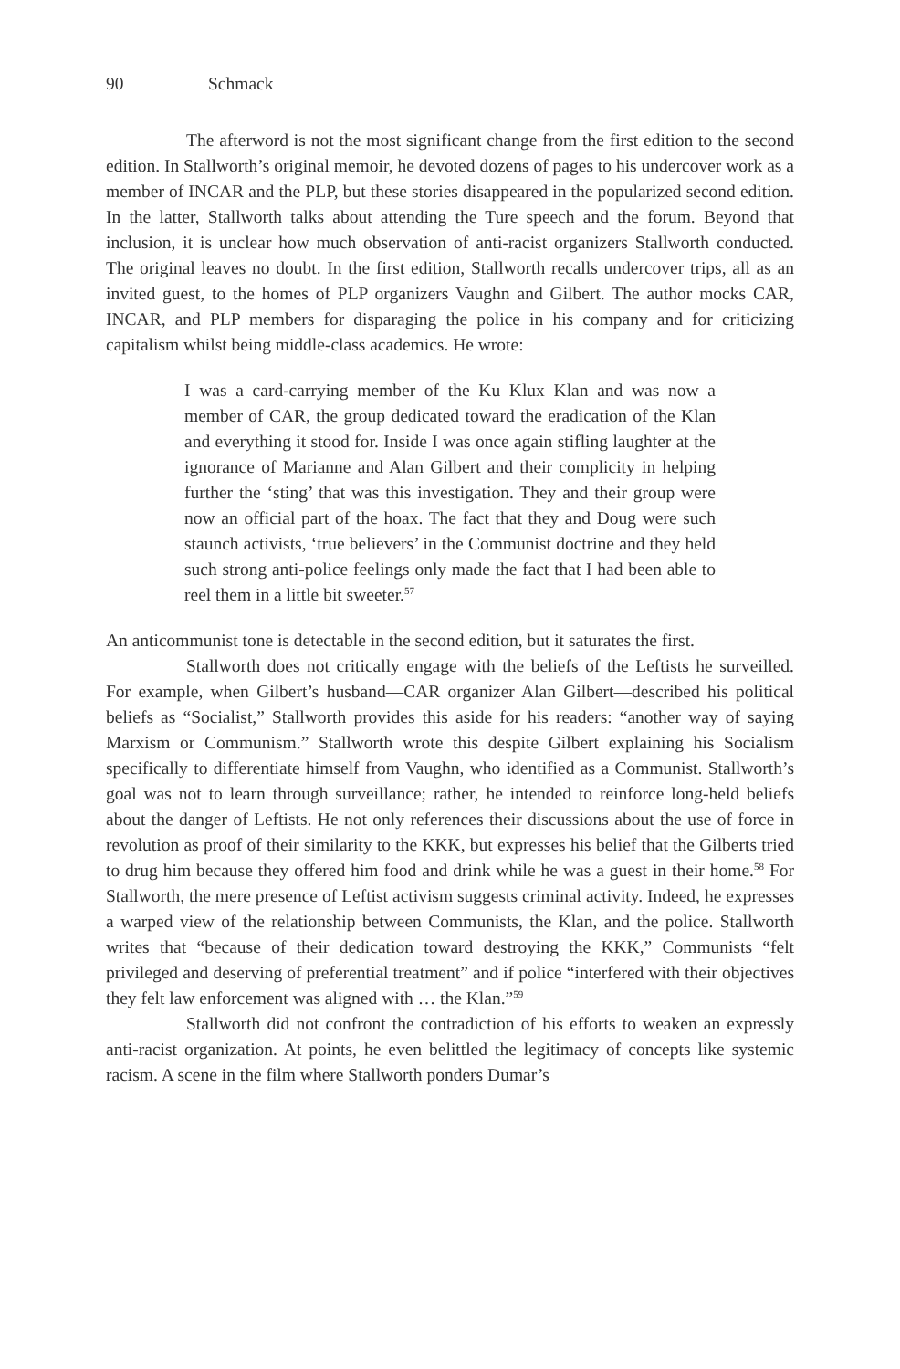90 Schmack
The afterword is not the most significant change from the first edition to the second edition. In Stallworth’s original memoir, he devoted dozens of pages to his undercover work as a member of INCAR and the PLP, but these stories disappeared in the popularized second edition. In the latter, Stallworth talks about attending the Ture speech and the forum. Beyond that inclusion, it is unclear how much observation of anti-racist organizers Stallworth conducted. The original leaves no doubt. In the first edition, Stallworth recalls undercover trips, all as an invited guest, to the homes of PLP organizers Vaughn and Gilbert. The author mocks CAR, INCAR, and PLP members for disparaging the police in his company and for criticizing capitalism whilst being middle-class academics. He wrote:
I was a card-carrying member of the Ku Klux Klan and was now a member of CAR, the group dedicated toward the eradication of the Klan and everything it stood for. Inside I was once again stifling laughter at the ignorance of Marianne and Alan Gilbert and their complicity in helping further the ‘sting’ that was this investigation. They and their group were now an official part of the hoax. The fact that they and Doug were such staunch activists, ‘true believers’ in the Communist doctrine and they held such strong anti-police feelings only made the fact that I had been able to reel them in a little bit sweeter.<sup>57</sup>
An anticommunist tone is detectable in the second edition, but it saturates the first.
Stallworth does not critically engage with the beliefs of the Leftists he surveilled. For example, when Gilbert’s husband—CAR organizer Alan Gilbert—described his political beliefs as “Socialist,” Stallworth provides this aside for his readers: “another way of saying Marxism or Communism.” Stallworth wrote this despite Gilbert explaining his Socialism specifically to differentiate himself from Vaughn, who identified as a Communist. Stallworth’s goal was not to learn through surveillance; rather, he intended to reinforce long-held beliefs about the danger of Leftists. He not only references their discussions about the use of force in revolution as proof of their similarity to the KKK, but expresses his belief that the Gilberts tried to drug him because they offered him food and drink while he was a guest in their home.<sup>58</sup> For Stallworth, the mere presence of Leftist activism suggests criminal activity. Indeed, he expresses a warped view of the relationship between Communists, the Klan, and the police. Stallworth writes that “because of their dedication toward destroying the KKK,” Communists “felt privileged and deserving of preferential treatment” and if police “interfered with their objectives they felt law enforcement was aligned with … the Klan.”<sup>59</sup>
Stallworth did not confront the contradiction of his efforts to weaken an expressly anti-racist organization. At points, he even belittled the legitimacy of concepts like systemic racism. A scene in the film where Stallworth ponders Dumar’s